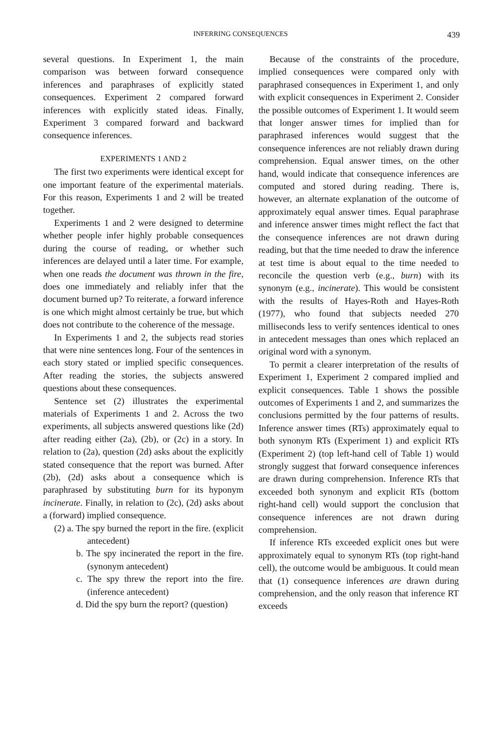INFERRING CONSEQUENCES 439
several questions. In Experiment 1, the main comparison was between forward consequence inferences and paraphrases of explicitly stated consequences. Experiment 2 compared forward inferences with explicitly stated ideas. Finally, Experiment 3 compared forward and backward consequence inferences.
EXPERIMENTS 1 AND 2
The first two experiments were identical except for one important feature of the experimental materials. For this reason, Experiments 1 and 2 will be treated together.
Experiments 1 and 2 were designed to determine whether people infer highly probable consequences during the course of reading, or whether such inferences are delayed until a later time. For example, when one reads the document was thrown in the fire, does one immediately and reliably infer that the document burned up? To reiterate, a forward inference is one which might almost certainly be true, but which does not contribute to the coherence of the message.
In Experiments 1 and 2, the subjects read stories that were nine sentences long. Four of the sentences in each story stated or implied specific consequences. After reading the stories, the subjects answered questions about these consequences.
Sentence set (2) illustrates the experimental materials of Experiments 1 and 2. Across the two experiments, all subjects answered questions like (2d) after reading either (2a), (2b), or (2c) in a story. In relation to (2a), question (2d) asks about the explicitly stated consequence that the report was burned. After (2b), (2d) asks about a consequence which is paraphrased by substituting burn for its hyponym incinerate. Finally, in relation to (2c), (2d) asks about a (forward) implied consequence.
(2) a. The spy burned the report in the fire. (explicit antecedent)
b. The spy incinerated the report in the fire. (synonym antecedent)
c. The spy threw the report into the fire. (inference antecedent)
d. Did the spy burn the report? (question)
Because of the constraints of the procedure, implied consequences were compared only with paraphrased consequences in Experiment 1, and only with explicit consequences in Experiment 2. Consider the possible outcomes of Experiment 1. It would seem that longer answer times for implied than for paraphrased inferences would suggest that the consequence inferences are not reliably drawn during comprehension. Equal answer times, on the other hand, would indicate that consequence inferences are computed and stored during reading. There is, however, an alternate explanation of the outcome of approximately equal answer times. Equal paraphrase and inference answer times might reflect the fact that the consequence inferences are not drawn during reading, but that the time needed to draw the inference at test time is about equal to the time needed to reconcile the question verb (e.g., burn) with its synonym (e.g., incinerate). This would be consistent with the results of Hayes-Roth and Hayes-Roth (1977), who found that subjects needed 270 milliseconds less to verify sentences identical to ones in antecedent messages than ones which replaced an original word with a synonym.
To permit a clearer interpretation of the results of Experiment 1, Experiment 2 compared implied and explicit consequences. Table 1 shows the possible outcomes of Experiments 1 and 2, and summarizes the conclusions permitted by the four patterns of results. Inference answer times (RTs) approximately equal to both synonym RTs (Experiment 1) and explicit RTs (Experiment 2) (top left-hand cell of Table 1) would strongly suggest that forward consequence inferences are drawn during comprehension. Inference RTs that exceeded both synonym and explicit RTs (bottom right-hand cell) would support the conclusion that consequence inferences are not drawn during comprehension.
If inference RTs exceeded explicit ones but were approximately equal to synonym RTs (top right-hand cell), the outcome would be ambiguous. It could mean that (1) consequence inferences are drawn during comprehension, and the only reason that inference RT exceeds